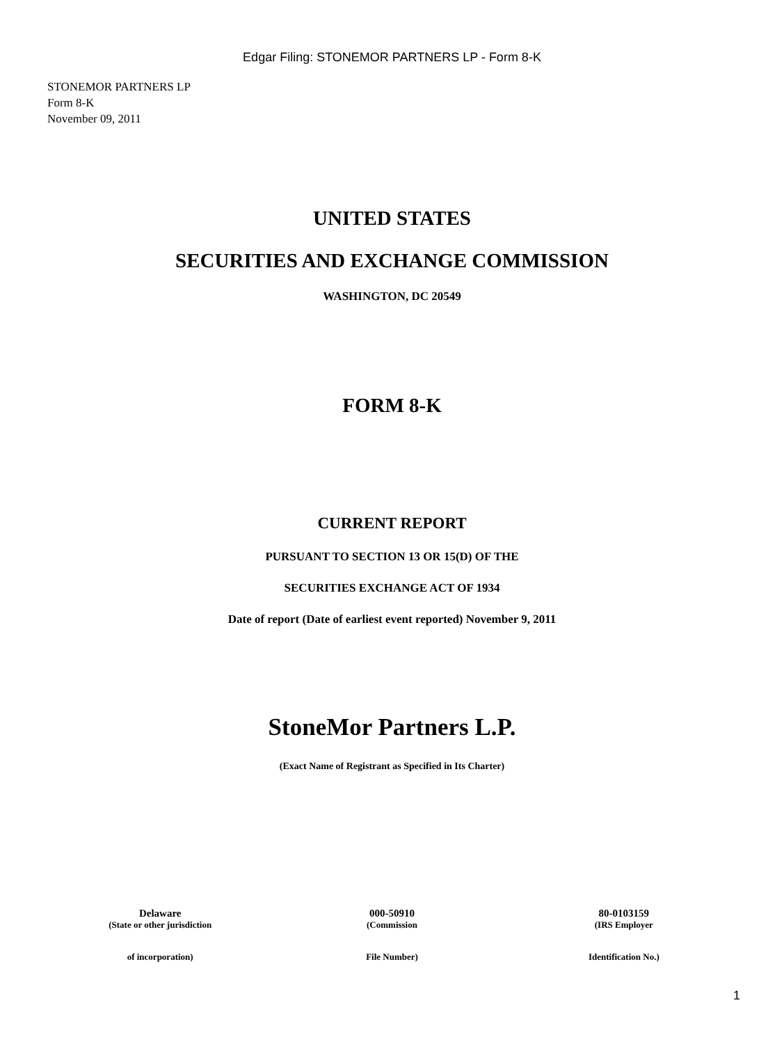Edgar Filing: STONEMOR PARTNERS LP - Form 8-K
STONEMOR PARTNERS LP
Form 8-K
November 09, 2011
UNITED STATES
SECURITIES AND EXCHANGE COMMISSION
WASHINGTON, DC 20549
FORM 8-K
CURRENT REPORT
PURSUANT TO SECTION 13 OR 15(D) OF THE
SECURITIES EXCHANGE ACT OF 1934
Date of report (Date of earliest event reported) November 9, 2011
StoneMor Partners L.P.
(Exact Name of Registrant as Specified in Its Charter)
| Delaware | 000-50910 | 80-0103159 |
| (State or other jurisdiction | (Commission | (IRS Employer |
| of incorporation) | File Number) | Identification No.) |
1